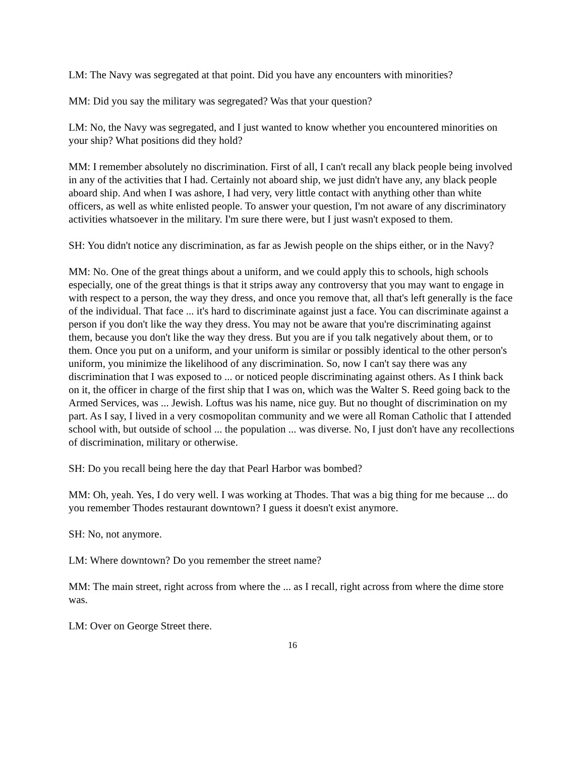LM: The Navy was segregated at that point. Did you have any encounters with minorities?
MM: Did you say the military was segregated? Was that your question?
LM: No, the Navy was segregated, and I just wanted to know whether you encountered minorities on your ship? What positions did they hold?
MM: I remember absolutely no discrimination. First of all, I can't recall any black people being involved in any of the activities that I had. Certainly not aboard ship, we just didn't have any, any black people aboard ship. And when I was ashore, I had very, very little contact with anything other than white officers, as well as white enlisted people. To answer your question, I'm not aware of any discriminatory activities whatsoever in the military. I'm sure there were, but I just wasn't exposed to them.
SH: You didn't notice any discrimination, as far as Jewish people on the ships either, or in the Navy?
MM: No. One of the great things about a uniform, and we could apply this to schools, high schools especially, one of the great things is that it strips away any controversy that you may want to engage in with respect to a person, the way they dress, and once you remove that, all that's left generally is the face of the individual. That face ... it's hard to discriminate against just a face. You can discriminate against a person if you don't like the way they dress. You may not be aware that you're discriminating against them, because you don't like the way they dress. But you are if you talk negatively about them, or to them. Once you put on a uniform, and your uniform is similar or possibly identical to the other person's uniform, you minimize the likelihood of any discrimination. So, now I can't say there was any discrimination that I was exposed to ... or noticed people discriminating against others. As I think back on it, the officer in charge of the first ship that I was on, which was the Walter S. Reed going back to the Armed Services, was ... Jewish. Loftus was his name, nice guy. But no thought of discrimination on my part. As I say, I lived in a very cosmopolitan community and we were all Roman Catholic that I attended school with, but outside of school ... the population ... was diverse. No, I just don't have any recollections of discrimination, military or otherwise.
SH: Do you recall being here the day that Pearl Harbor was bombed?
MM: Oh, yeah. Yes, I do very well. I was working at Thodes. That was a big thing for me because ... do you remember Thodes restaurant downtown? I guess it doesn't exist anymore.
SH: No, not anymore.
LM: Where downtown? Do you remember the street name?
MM: The main street, right across from where the ... as I recall, right across from where the dime store was.
LM: Over on George Street there.
16